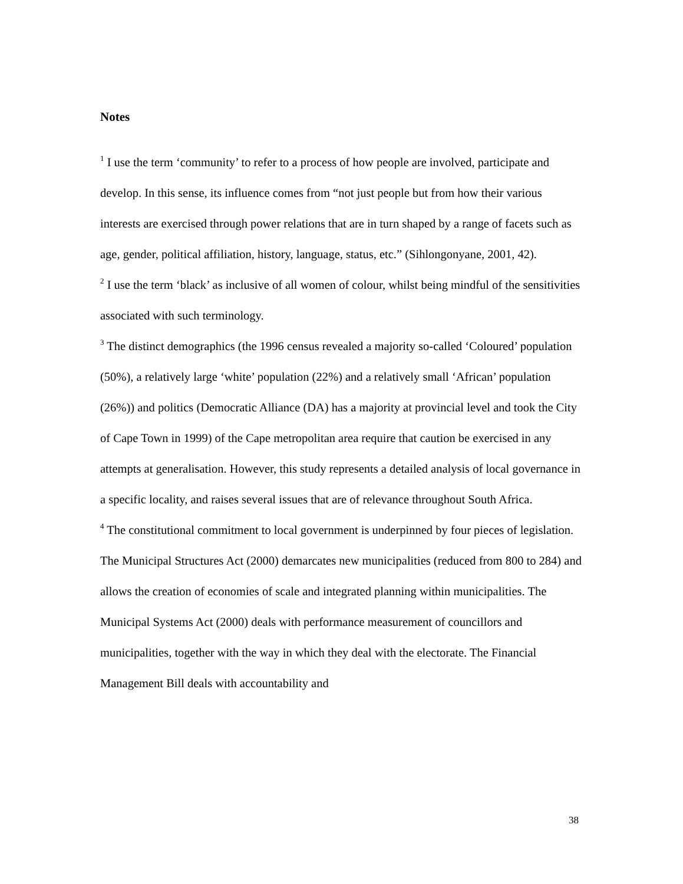Notes
<sup>1</sup> I use the term ‘community’ to refer to a process of how people are involved, participate and develop. In this sense, its influence comes from “not just people but from how their various interests are exercised through power relations that are in turn shaped by a range of facets such as age, gender, political affiliation, history, language, status, etc.” (Sihlongonyane, 2001, 42).
<sup>2</sup> I use the term ‘black’ as inclusive of all women of colour, whilst being mindful of the sensitivities associated with such terminology.
<sup>3</sup> The distinct demographics (the 1996 census revealed a majority so-called ‘Coloured’ population (50%), a relatively large ‘white’ population (22%) and a relatively small ‘African’ population (26%)) and politics (Democratic Alliance (DA) has a majority at provincial level and took the City of Cape Town in 1999) of the Cape metropolitan area require that caution be exercised in any attempts at generalisation. However, this study represents a detailed analysis of local governance in a specific locality, and raises several issues that are of relevance throughout South Africa.
<sup>4</sup> The constitutional commitment to local government is underpinned by four pieces of legislation. The Municipal Structures Act (2000) demarcates new municipalities (reduced from 800 to 284) and allows the creation of economies of scale and integrated planning within municipalities. The Municipal Systems Act (2000) deals with performance measurement of councillors and municipalities, together with the way in which they deal with the electorate. The Financial Management Bill deals with accountability and
38